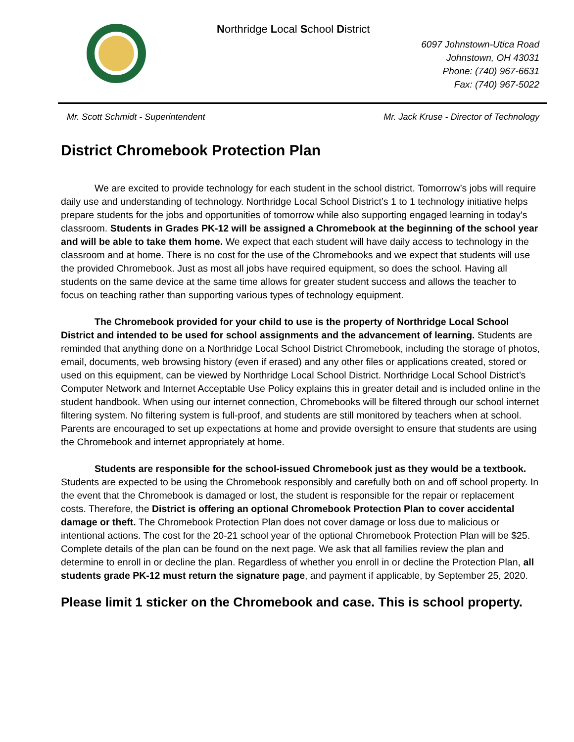Northridge Local School District
6097 Johnstown-Utica Road
Johnstown, OH 43031
Phone: (740) 967-6631
Fax: (740) 967-5022
Mr. Scott Schmidt - Superintendent Mr. Jack Kruse - Director of Technology
District Chromebook Protection Plan
We are excited to provide technology for each student in the school district. Tomorrow’s jobs will require daily use and understanding of technology. Northridge Local School District’s 1 to 1 technology initiative helps prepare students for the jobs and opportunities of tomorrow while also supporting engaged learning in today's classroom. Students in Grades PK-12 will be assigned a Chromebook at the beginning of the school year and will be able to take them home. We expect that each student will have daily access to technology in the classroom and at home. There is no cost for the use of the Chromebooks and we expect that students will use the provided Chromebook. Just as most all jobs have required equipment, so does the school. Having all students on the same device at the same time allows for greater student success and allows the teacher to focus on teaching rather than supporting various types of technology equipment.
The Chromebook provided for your child to use is the property of Northridge Local School District and intended to be used for school assignments and the advancement of learning. Students are reminded that anything done on a Northridge Local School District Chromebook, including the storage of photos, email, documents, web browsing history (even if erased) and any other files or applications created, stored or used on this equipment, can be viewed by Northridge Local School District. Northridge Local School District’s Computer Network and Internet Acceptable Use Policy explains this in greater detail and is included online in the student handbook. When using our internet connection, Chromebooks will be filtered through our school internet filtering system. No filtering system is full-proof, and students are still monitored by teachers when at school. Parents are encouraged to set up expectations at home and provide oversight to ensure that students are using the Chromebook and internet appropriately at home.
Students are responsible for the school-issued Chromebook just as they would be a textbook. Students are expected to be using the Chromebook responsibly and carefully both on and off school property. In the event that the Chromebook is damaged or lost, the student is responsible for the repair or replacement costs. Therefore, the District is offering an optional Chromebook Protection Plan to cover accidental damage or theft. The Chromebook Protection Plan does not cover damage or loss due to malicious or intentional actions. The cost for the 20-21 school year of the optional Chromebook Protection Plan will be $25. Complete details of the plan can be found on the next page. We ask that all families review the plan and determine to enroll in or decline the plan. Regardless of whether you enroll in or decline the Protection Plan, all students grade PK-12 must return the signature page, and payment if applicable, by September 25, 2020.
Please limit 1 sticker on the Chromebook and case. This is school property.